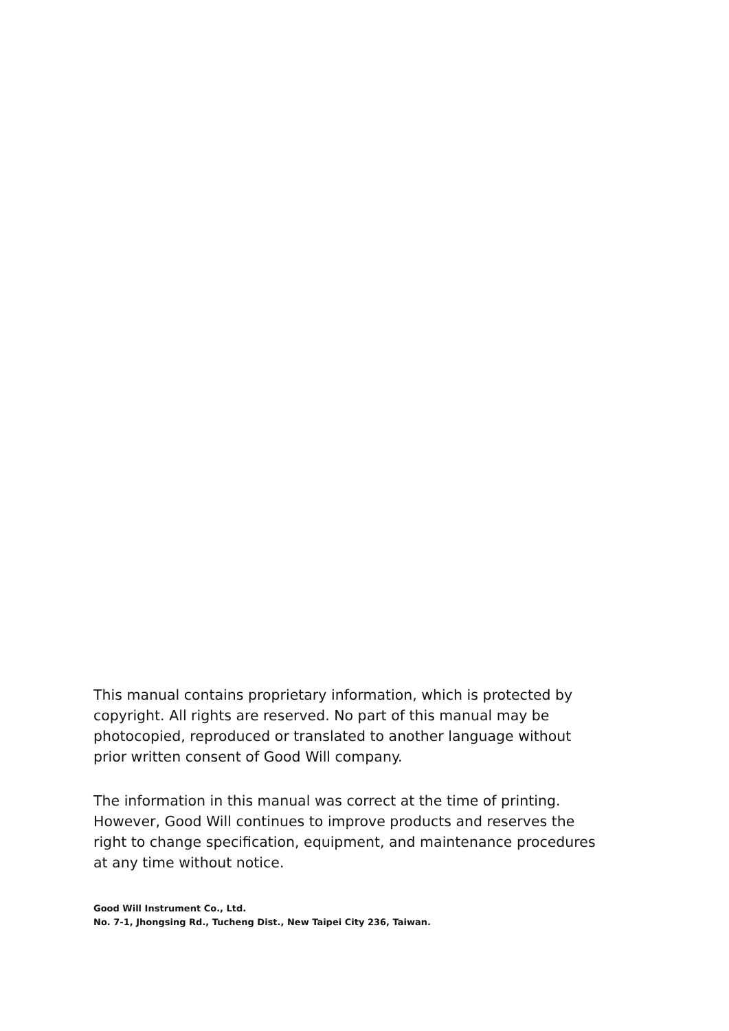This manual contains proprietary information, which is protected by copyright. All rights are reserved. No part of this manual may be photocopied, reproduced or translated to another language without prior written consent of Good Will company.
The information in this manual was correct at the time of printing. However, Good Will continues to improve products and reserves the right to change specification, equipment, and maintenance procedures at any time without notice.
Good Will Instrument Co., Ltd.
No. 7-1, Jhongsing Rd., Tucheng Dist., New Taipei City 236, Taiwan.